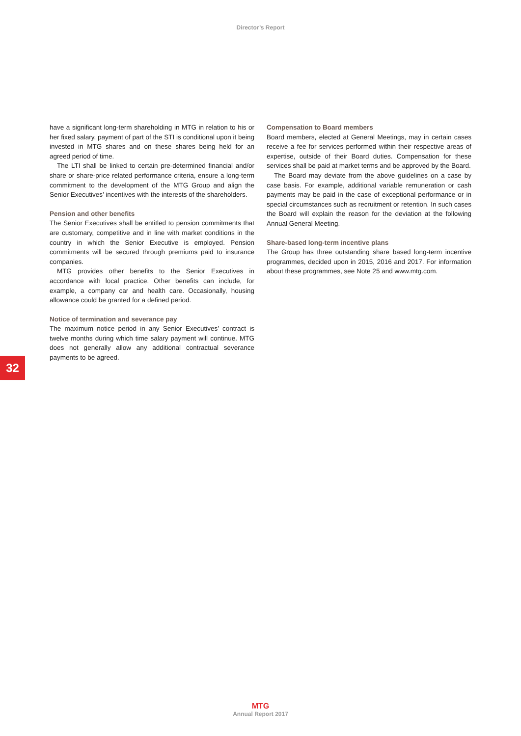Director’s Report
have a significant long-term shareholding in MTG in relation to his or her fixed salary, payment of part of the STI is conditional upon it being invested in MTG shares and on these shares being held for an agreed period of time.
The LTI shall be linked to certain pre-determined financial and/or share or share-price related performance criteria, ensure a long-term commitment to the development of the MTG Group and align the Senior Executives’ incentives with the interests of the shareholders.
Pension and other benefits
The Senior Executives shall be entitled to pension commitments that are customary, competitive and in line with market conditions in the country in which the Senior Executive is employed. Pension commitments will be secured through premiums paid to insurance companies.
MTG provides other benefits to the Senior Executives in accordance with local practice. Other benefits can include, for example, a company car and health care. Occasionally, housing allowance could be granted for a defined period.
Notice of termination and severance pay
The maximum notice period in any Senior Executives’ contract is twelve months during which time salary payment will continue. MTG does not generally allow any additional contractual severance payments to be agreed.
Compensation to Board members
Board members, elected at General Meetings, may in certain cases receive a fee for services performed within their respective areas of expertise, outside of their Board duties. Compensation for these services shall be paid at market terms and be approved by the Board.
The Board may deviate from the above guidelines on a case by case basis. For example, additional variable remuneration or cash payments may be paid in the case of exceptional performance or in special circumstances such as recruitment or retention. In such cases the Board will explain the reason for the deviation at the following Annual General Meeting.
Share-based long-term incentive plans
The Group has three outstanding share based long-term incentive programmes, decided upon in 2015, 2016 and 2017. For information about these programmes, see Note 25 and www.mtg.com.
32
MTG
Annual Report 2017